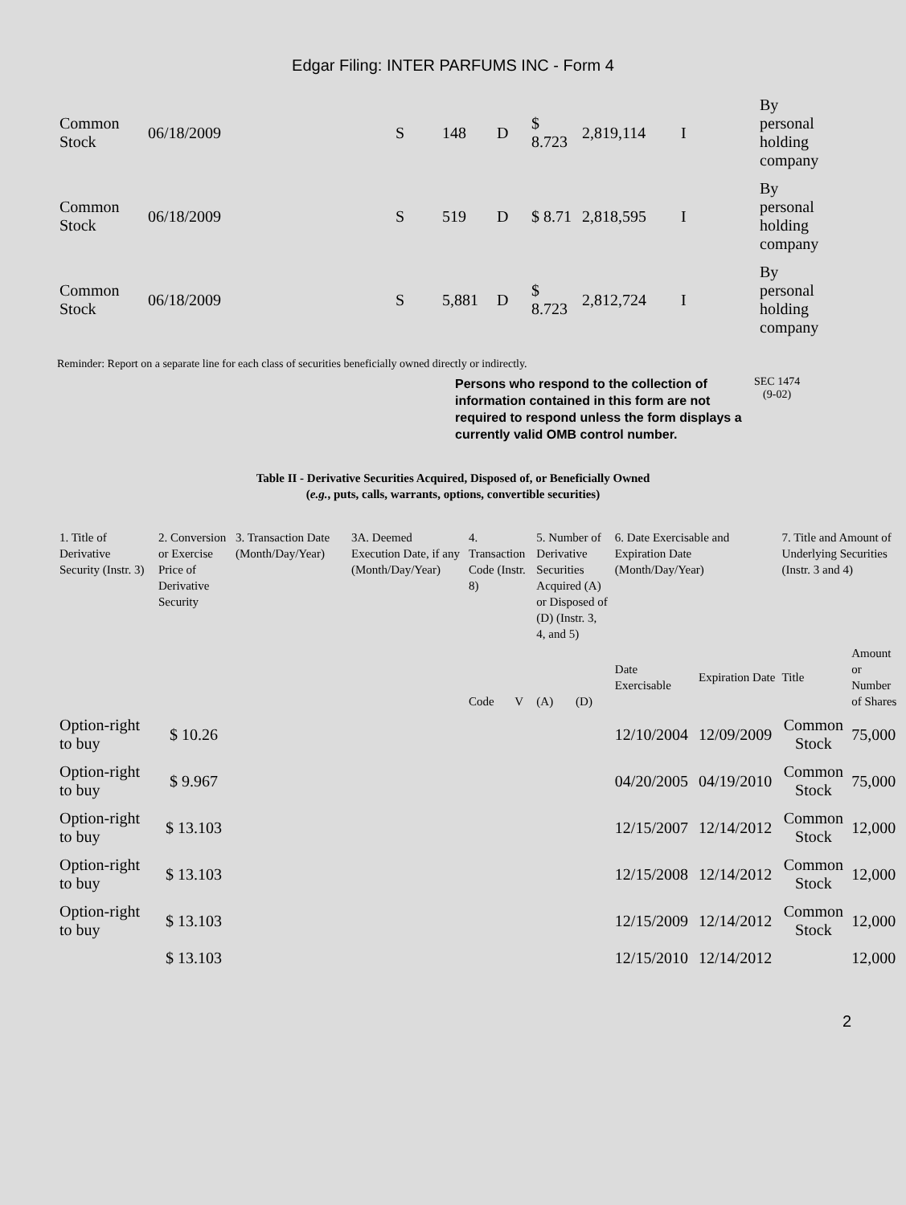Edgar Filing: INTER PARFUMS INC - Form 4
| Common Stock | 06/18/2009 | S | 148 | D | $ 8.723 | 2,819,114 | I | By personal holding company |
| Common Stock | 06/18/2009 | S | 519 | D | $ 8.71 | 2,818,595 | I | By personal holding company |
| Common Stock | 06/18/2009 | S | 5,881 | D | $ 8.723 | 2,812,724 | I | By personal holding company |
Reminder: Report on a separate line for each class of securities beneficially owned directly or indirectly.
Persons who respond to the collection of information contained in this form are not required to respond unless the form displays a currently valid OMB control number.
SEC 1474
(9-02)
Table II - Derivative Securities Acquired, Disposed of, or Beneficially Owned
(e.g., puts, calls, warrants, options, convertible securities)
| 1. Title of Derivative Security (Instr. 3) | 2. Conversion or Exercise Price of Derivative Security | 3. Transaction Date (Month/Day/Year) | 3A. Deemed Execution Date, if any (Month/Day/Year) | 4. Transaction Code (Instr. 8) | | 5. Number of Derivative Securities Acquired (A) or Disposed of (D) (Instr. 3, 4, and 5) | | 6. Date Exercisable and Expiration Date (Month/Day/Year) | | 7. Title and Amount of Underlying Securities (Instr. 3 and 4) | |
| --- | --- | --- | --- | --- | --- | --- | --- | --- | --- | --- | --- |
| | | | | Code | V | (A) | (D) | Date Exercisable | Expiration Date | Title | Amount or Number of Shares |
| Option-right to buy | $ 10.26 | | | | | | | 12/10/2004 | 12/09/2009 | Common Stock | 75,000 |
| Option-right to buy | $ 9.967 | | | | | | | 04/20/2005 | 04/19/2010 | Common Stock | 75,000 |
| Option-right to buy | $ 13.103 | | | | | | | 12/15/2007 | 12/14/2012 | Common Stock | 12,000 |
| Option-right to buy | $ 13.103 | | | | | | | 12/15/2008 | 12/14/2012 | Common Stock | 12,000 |
| Option-right to buy | $ 13.103 | | | | | | | 12/15/2009 | 12/14/2012 | Common Stock | 12,000 |
| | $ 13.103 | | | | | | | 12/15/2010 | 12/14/2012 | | 12,000 |
2